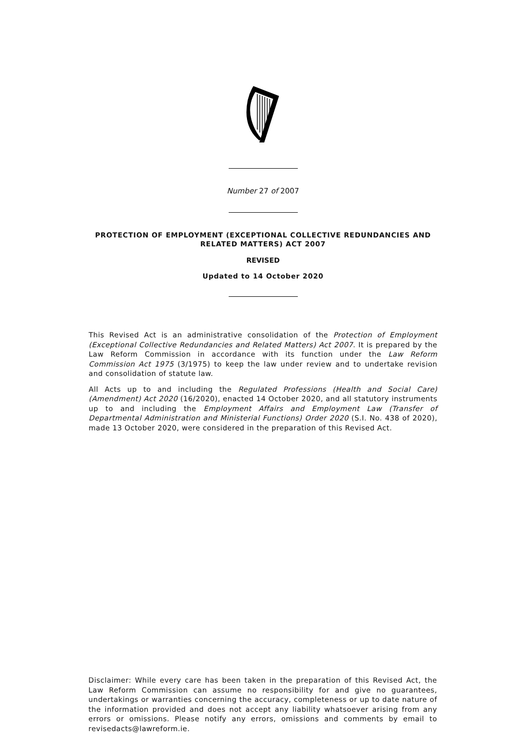Number 27 of 2007
PROTECTION OF EMPLOYMENT (EXCEPTIONAL COLLECTIVE REDUNDANCIES AND
RELATED MATTERS) ACT 2007
REVISED
Updated to 14 October 2020
This Revised Act is an administrative consolidation of the Protection of Employment (Exceptional Collective Redundancies and Related Matters) Act 2007. It is prepared by the Law Reform Commission in accordance with its function under the Law Reform Commission Act 1975 (3/1975) to keep the law under review and to undertake revision and consolidation of statute law.
All Acts up to and including the Regulated Professions (Health and Social Care) (Amendment) Act 2020 (16/2020), enacted 14 October 2020, and all statutory instruments up to and including the Employment Affairs and Employment Law (Transfer of Departmental Administration and Ministerial Functions) Order 2020 (S.I. No. 438 of 2020), made 13 October 2020, were considered in the preparation of this Revised Act.
Disclaimer: While every care has been taken in the preparation of this Revised Act, the Law Reform Commission can assume no responsibility for and give no guarantees, undertakings or warranties concerning the accuracy, completeness or up to date nature of the information provided and does not accept any liability whatsoever arising from any errors or omissions. Please notify any errors, omissions and comments by email to revisedacts@lawreform.ie.